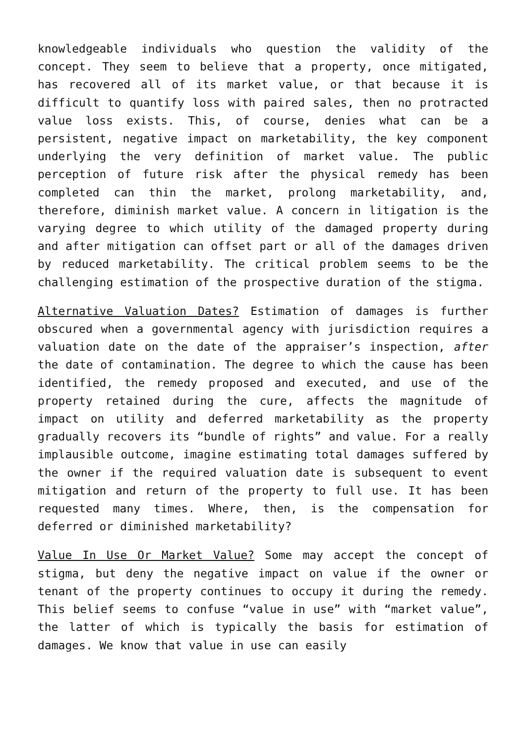knowledgeable individuals who question the validity of the concept. They seem to believe that a property, once mitigated, has recovered all of its market value, or that because it is difficult to quantify loss with paired sales, then no protracted value loss exists. This, of course, denies what can be a persistent, negative impact on marketability, the key component underlying the very definition of market value. The public perception of future risk after the physical remedy has been completed can thin the market, prolong marketability, and, therefore, diminish market value. A concern in litigation is the varying degree to which utility of the damaged property during and after mitigation can offset part or all of the damages driven by reduced marketability. The critical problem seems to be the challenging estimation of the prospective duration of the stigma.
Alternative Valuation Dates? Estimation of damages is further obscured when a governmental agency with jurisdiction requires a valuation date on the date of the appraiser’s inspection, after the date of contamination. The degree to which the cause has been identified, the remedy proposed and executed, and use of the property retained during the cure, affects the magnitude of impact on utility and deferred marketability as the property gradually recovers its “bundle of rights” and value. For a really implausible outcome, imagine estimating total damages suffered by the owner if the required valuation date is subsequent to event mitigation and return of the property to full use. It has been requested many times. Where, then, is the compensation for deferred or diminished marketability?
Value In Use Or Market Value? Some may accept the concept of stigma, but deny the negative impact on value if the owner or tenant of the property continues to occupy it during the remedy. This belief seems to confuse “value in use” with “market value”, the latter of which is typically the basis for estimation of damages. We know that value in use can easily